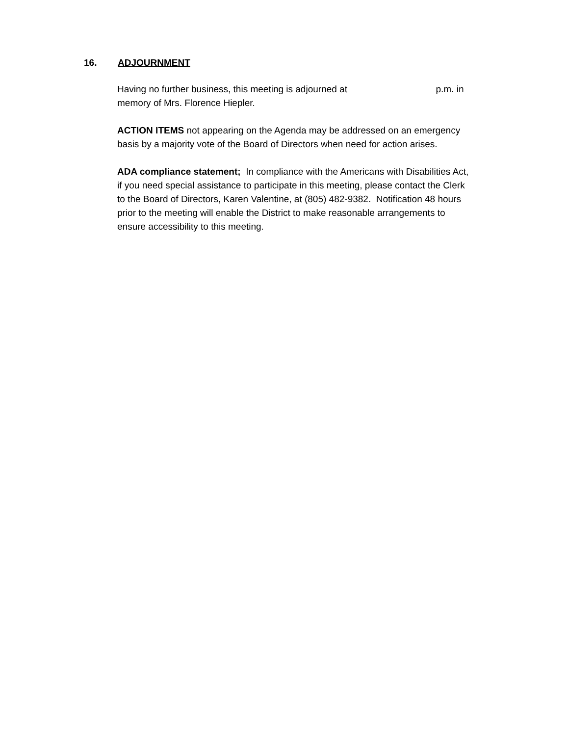16. ADJOURNMENT
Having no further business, this meeting is adjourned at p.m. in
memory of Mrs. Florence Hiepler.
ACTION ITEMS not appearing on the Agenda may be addressed on an emergency
basis by a majority vote of the Board of Directors when need for action arises.
ADA compliance statement; In compliance with the Americans with Disabilities Act,
if you need special assistance to participate in this meeting, please contact the Clerk
to the Board of Directors, Karen Valentine, at (805) 482-9382. Notification 48 hours
prior to the meeting will enable the District to make reasonable arrangements to
ensure accessibility to this meeting.